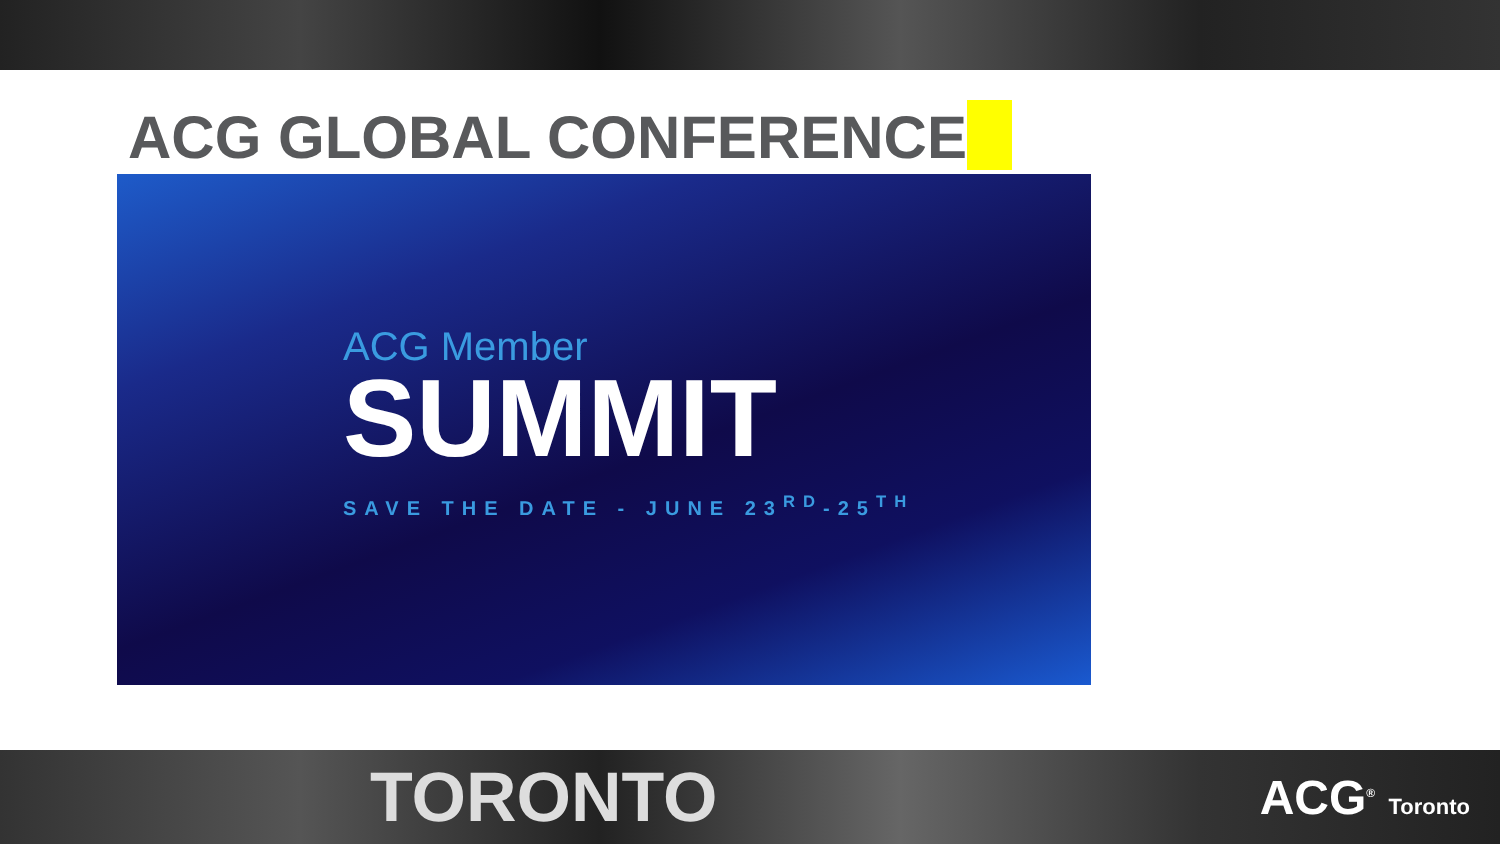ACG GLOBAL CONFERENCE
ACG Member
SUMMIT
SAVE THE DATE - JUNE 23<sup>RD</sup>-25<sup>TH</sup>
TORONTO
ACG<sup>®</sup> Toronto